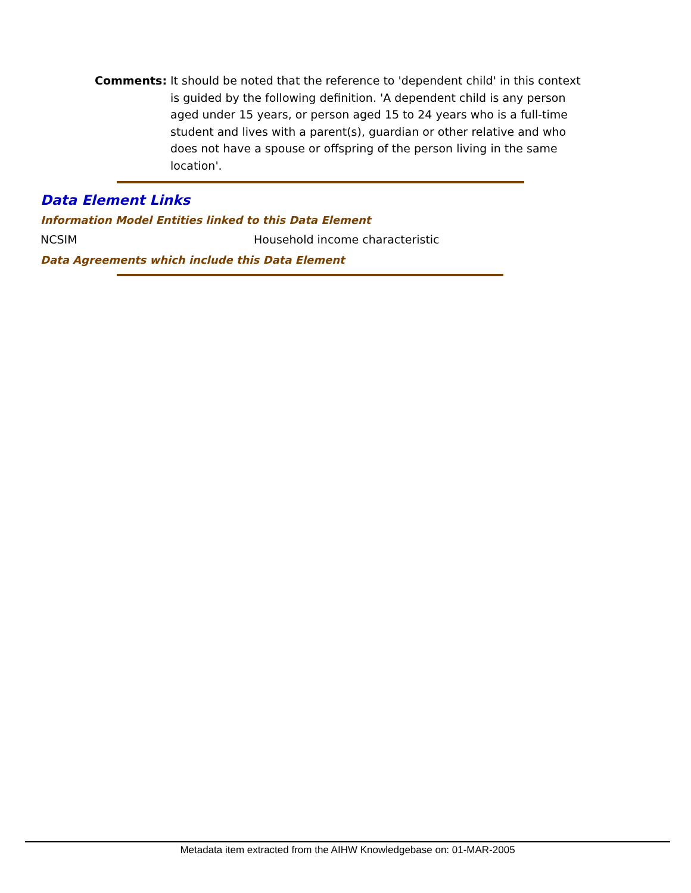Comments: It should be noted that the reference to 'dependent child' in this context is guided by the following definition. 'A dependent child is any person aged under 15 years, or person aged 15 to 24 years who is a full-time student and lives with a parent(s), guardian or other relative and who does not have a spouse or offspring of the person living in the same location'.
Data Element Links
Information Model Entities linked to this Data Element
NCSIM Household income characteristic
Data Agreements which include this Data Element
Metadata item extracted from the AIHW Knowledgebase on: 01-MAR-2005